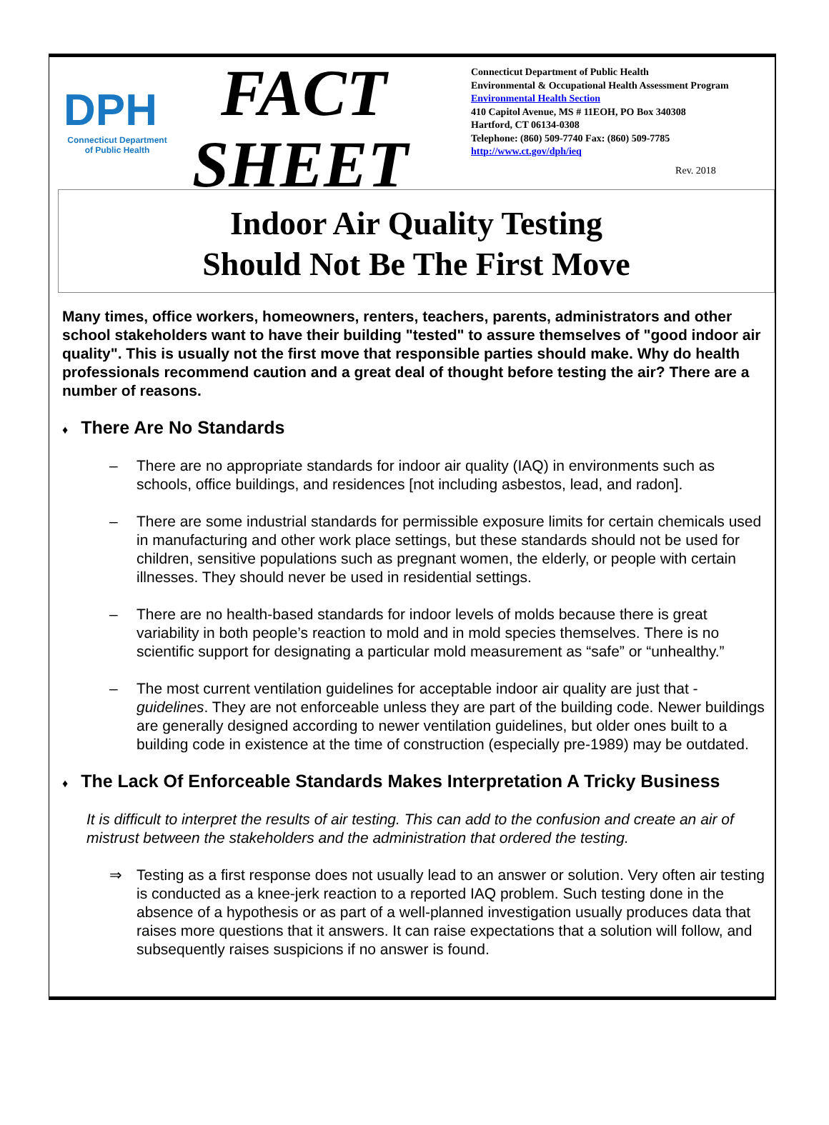DPH
Connecticut Department of Public Health
FACT
SHEET
Connecticut Department of Public Health
Environmental & Occupational Health Assessment Program
Environmental Health Section
410 Capitol Avenue, MS # 11EOH, PO Box 340308
Hartford, CT 06134-0308
Telephone: (860) 509-7740 Fax: (860) 509-7785
http://www.ct.gov/dph/ieq
Rev. 2018
Indoor Air Quality Testing
Should Not Be The First Move
Many times, office workers, homeowners, renters, teachers, parents, administrators and other school stakeholders want to have their building "tested" to assure themselves of "good indoor air quality". This is usually not the first move that responsible parties should make. Why do health professionals recommend caution and a great deal of thought before testing the air? There are a number of reasons.
♦ There Are No Standards
– There are no appropriate standards for indoor air quality (IAQ) in environments such as schools, office buildings, and residences [not including asbestos, lead, and radon].
– There are some industrial standards for permissible exposure limits for certain chemicals used in manufacturing and other work place settings, but these standards should not be used for children, sensitive populations such as pregnant women, the elderly, or people with certain illnesses. They should never be used in residential settings.
– There are no health-based standards for indoor levels of molds because there is great variability in both people’s reaction to mold and in mold species themselves. There is no scientific support for designating a particular mold measurement as “safe” or “unhealthy.”
– The most current ventilation guidelines for acceptable indoor air quality are just that - guidelines. They are not enforceable unless they are part of the building code. Newer buildings are generally designed according to newer ventilation guidelines, but older ones built to a building code in existence at the time of construction (especially pre-1989) may be outdated.
♦ The Lack Of Enforceable Standards Makes Interpretation A Tricky Business
It is difficult to interpret the results of air testing. This can add to the confusion and create an air of mistrust between the stakeholders and the administration that ordered the testing.
⇒ Testing as a first response does not usually lead to an answer or solution. Very often air testing is conducted as a knee-jerk reaction to a reported IAQ problem. Such testing done in the absence of a hypothesis or as part of a well-planned investigation usually produces data that raises more questions that it answers. It can raise expectations that a solution will follow, and subsequently raises suspicions if no answer is found.